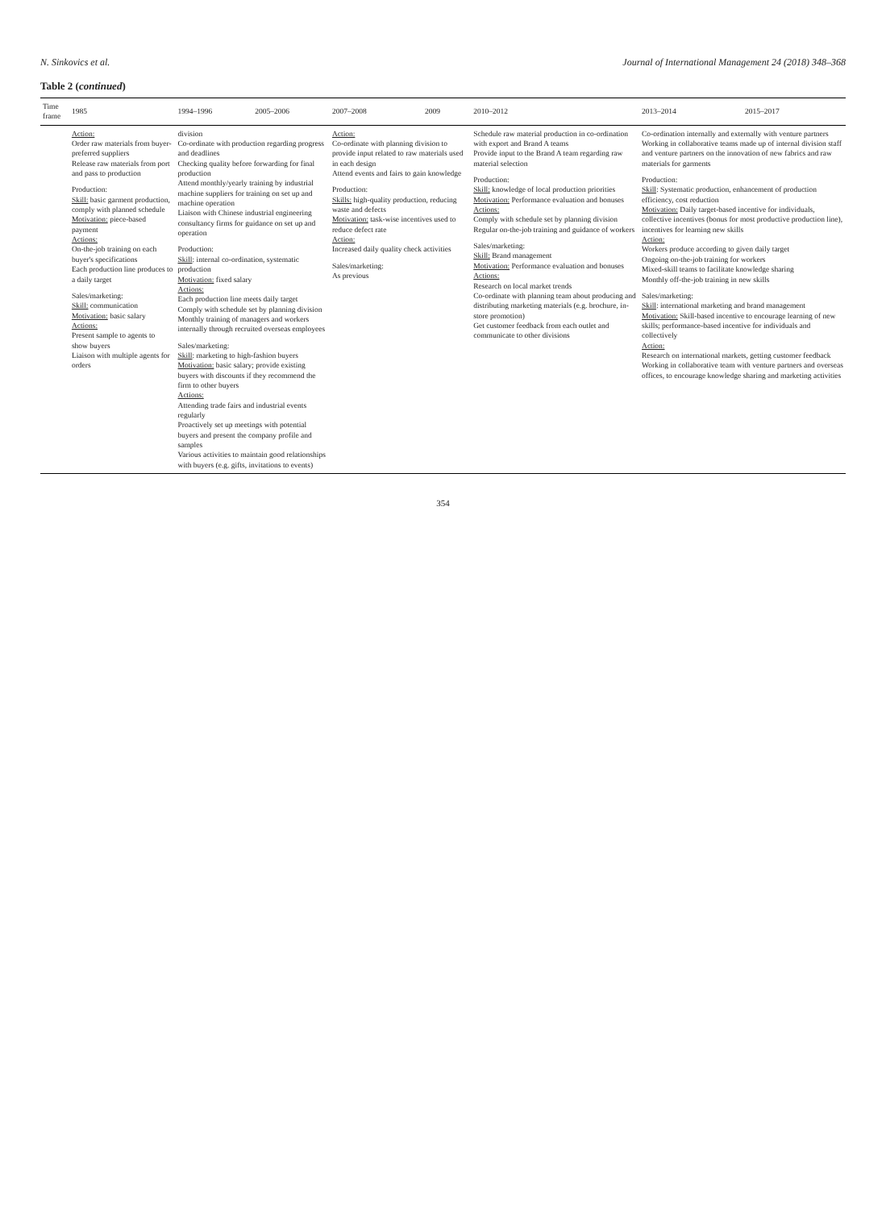N. Sinkovics et al. Journal of International Management 24 (2018) 348–368
Table 2 (continued)
| Time frame | 1985 | 1994–1996 | 2005–2006 | 2007–2008 | 2009 | 2010–2012 | 2013–2014 | 2015–2017 |
| --- | --- | --- | --- | --- | --- | --- | --- | --- |
| | Action: Order raw materials from buyer-preferred suppliers Release raw materials from port and pass to production Production: Skill: basic garment production, comply with planned schedule Motivation: piece-based payment Actions: On-the-job training on each buyer's specifications Each production line produces to a daily target Sales/marketing: Skill: communication Motivation: basic salary Actions: Present sample to agents to show buyers Liaison with multiple agents for orders | division Co-ordinate with production regarding progress and deadlines Checking quality before forwarding for final production Attend monthly/yearly training by industrial machine suppliers for training on set up and machine operation Liaison with Chinese industrial engineering consultancy firms for guidance on set up and operation Production: Skill : internal co-ordination, systematic production Motivation: fixed salary Actions: Each production line meets daily target Comply with schedule set by planning division Monthly training of managers and workers internally through recruited overseas employees Sales/marketing: Skill : marketing to high-fashion buyers Motivation: basic salary; provide existing buyers with discounts if they recommend the firm to other buyers Actions: Attending trade fairs and industrial events regularly Proactively set up meetings with potential buyers and present the company profile and samples Various activities to maintain good relationships with buyers (e.g. gifts, invitations to events) | | Action: Co-ordinate with planning division to provide input related to raw materials used in each design Attend events and fairs to gain knowledge Production: Skills: high-quality production, reducing waste and defects Motivation: task-wise incentives used to reduce defect rate Action: Increased daily quality check activities Sales/marketing: As previous | | Schedule raw material production in co-ordination with export and Brand A teams Provide input to the Brand A team regarding raw material selection Production: Skill: knowledge of local production priorities Motivation: Performance evaluation and bonuses Actions: Comply with schedule set by planning division Regular on-the-job training and guidance of workers Sales/marketing: Skill: Brand management Motivation: Performance evaluation and bonuses Actions: Research on local market trends Co-ordinate with planning team about producing and distributing marketing materials (e.g. brochure, in-store promotion) Get customer feedback from each outlet and communicate to other divisions | Co-ordination internally and externally with venture partners Working in collaborative teams made up of internal division staff and venture partners on the innovation of new fabrics and raw materials for garments Production: Skill : Systematic production, enhancement of production efficiency, cost reduction Motivation: Daily target-based incentive for individuals, collective incentives (bonus for most productive production line), incentives for learning new skills Action: Workers produce according to given daily target Ongoing on-the-job training for workers Mixed-skill teams to facilitate knowledge sharing Monthly off-the-job training in new skills Sales/marketing: Skill : international marketing and brand management Motivation: Skill-based incentive to encourage learning of new skills; performance-based incentive for individuals and collectively Action: Research on international markets, getting customer feedback Working in collaborative team with venture partners and overseas offices, to encourage knowledge sharing and marketing activities | |
354